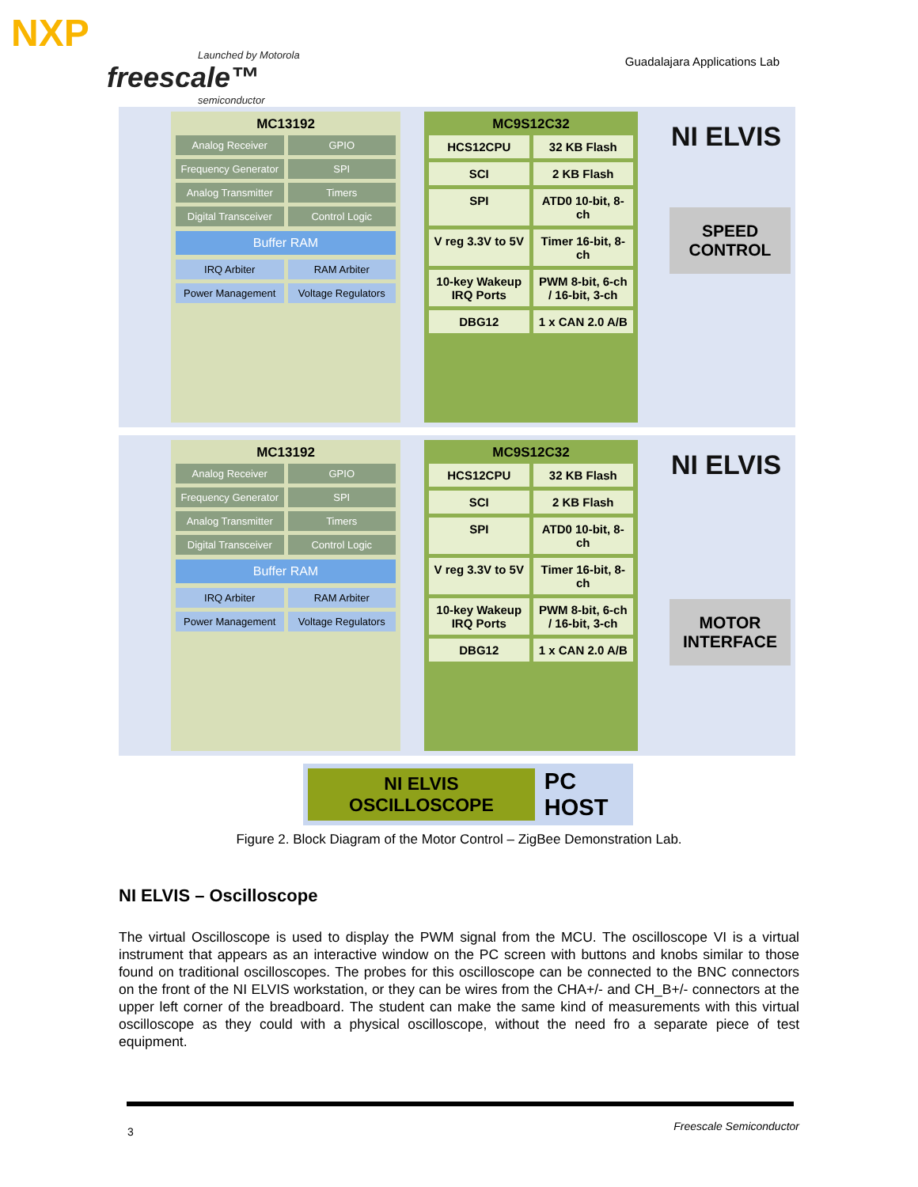NXP
Launched by Motorola
freescale™
semiconductor
Guadalajara Applications Lab
MC13192
Analog Receiver
GPIO
Frequency Generator
SPI
Analog Transmitter
Timers
Digital Transceiver
Control Logic
Buffer RAM
IRQ Arbiter
RAM Arbiter
Power Management
Voltage Regulators
MC9S12C32
HCS12CPU
32 KB Flash
SCI
2 KB Flash
SPI
ATD0 10-bit, 8-ch
V reg 3.3V to 5V
Timer 16-bit, 8-ch
10-key Wakeup IRQ Ports
PWM 8-bit, 6-ch / 16-bit, 3-ch
DBG12
1 x CAN 2.0 A/B
NI ELVIS
SPEED CONTROL
MC13192
Analog Receiver
GPIO
Frequency Generator
SPI
Analog Transmitter
Timers
Digital Transceiver
Control Logic
Buffer RAM
IRQ Arbiter
RAM Arbiter
Power Management
Voltage Regulators
MC9S12C32
HCS12CPU
32 KB Flash
SCI
2 KB Flash
SPI
ATD0 10-bit, 8-ch
V reg 3.3V to 5V
Timer 16-bit, 8-ch
10-key Wakeup IRQ Ports
PWM 8-bit, 6-ch / 16-bit, 3-ch
DBG12
1 x CAN 2.0 A/B
NI ELVIS
MOTOR INTERFACE
NI ELVIS OSCILLOSCOPE
PC HOST
Figure 2. Block Diagram of the Motor Control – ZigBee Demonstration Lab.
NI ELVIS – Oscilloscope
The virtual Oscilloscope is used to display the PWM signal from the MCU. The oscilloscope VI is a virtual instrument that appears as an interactive window on the PC screen with buttons and knobs similar to those found on traditional oscilloscopes. The probes for this oscilloscope can be connected to the BNC connectors on the front of the NI ELVIS workstation, or they can be wires from the CHA+/- and CH_B+/- connectors at the upper left corner of the breadboard. The student can make the same kind of measurements with this virtual oscilloscope as they could with a physical oscilloscope, without the need fro a separate piece of test equipment.
3 Freescale Semiconductor